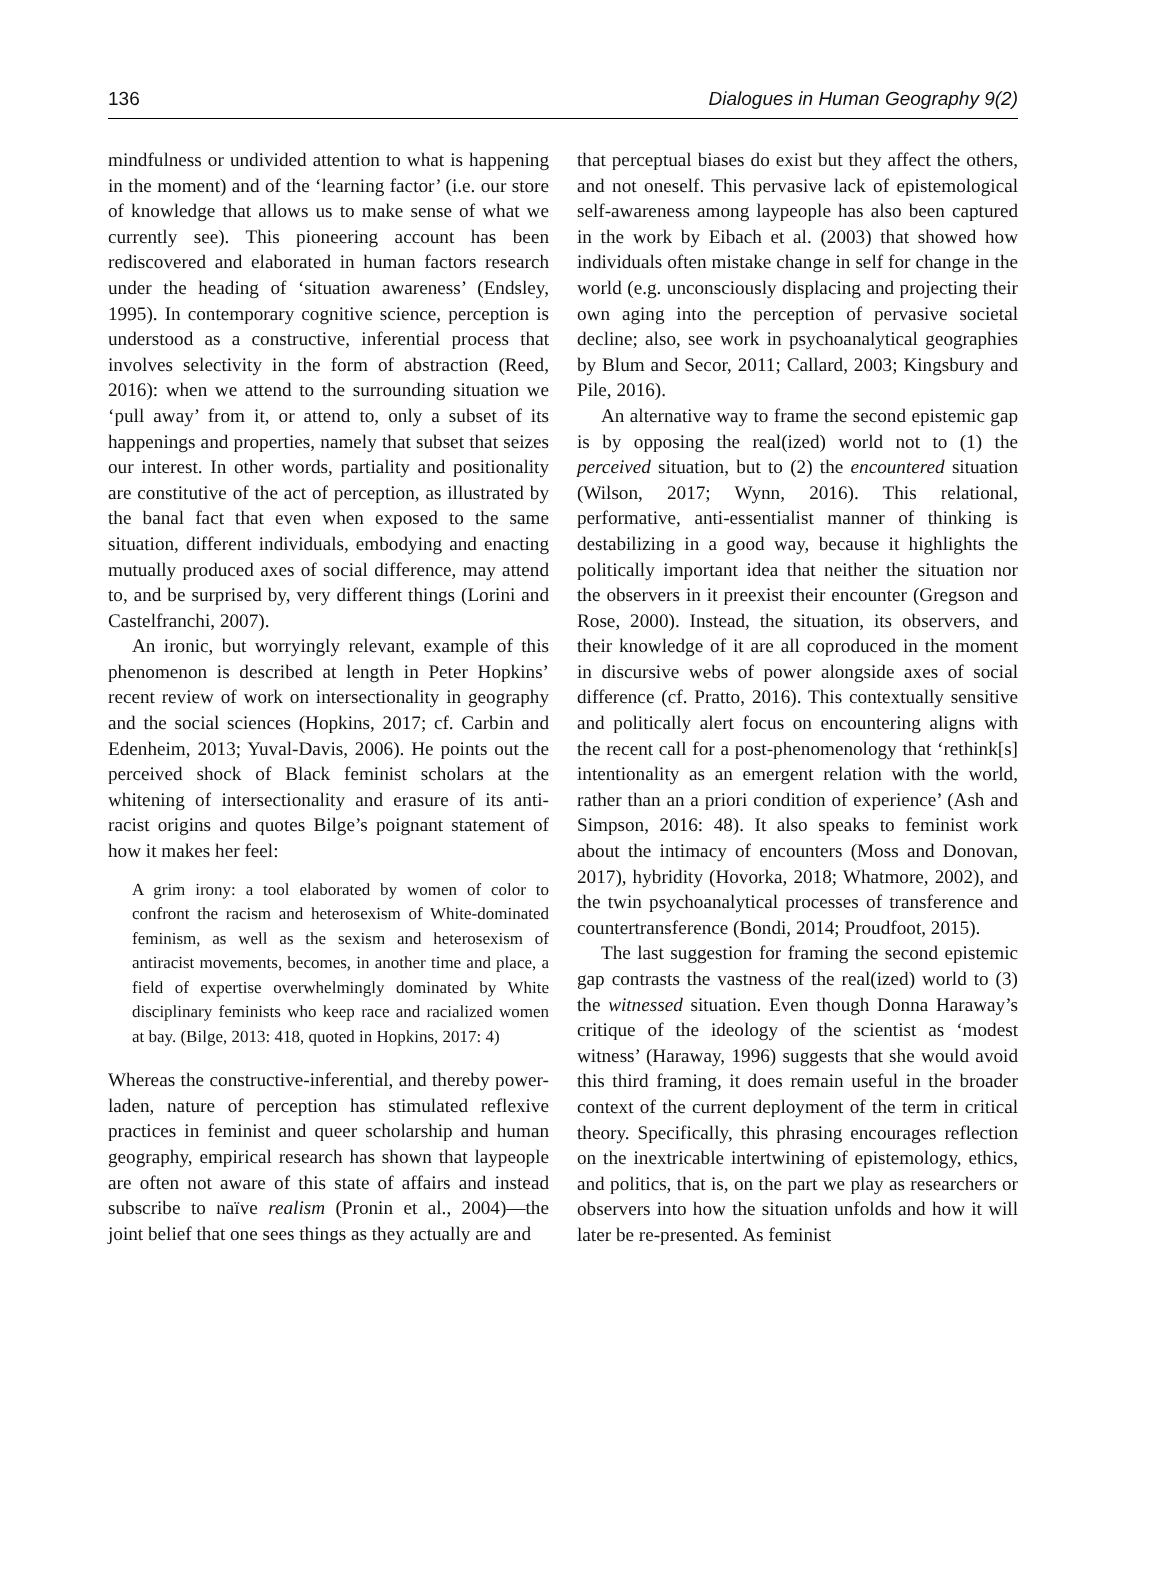136 Dialogues in Human Geography 9(2)
mindfulness or undivided attention to what is happening in the moment) and of the ‘learning factor’ (i.e. our store of knowledge that allows us to make sense of what we currently see). This pioneering account has been rediscovered and elaborated in human factors research under the heading of ‘situation awareness’ (Endsley, 1995). In contemporary cognitive science, perception is understood as a constructive, inferential process that involves selectivity in the form of abstraction (Reed, 2016): when we attend to the surrounding situation we ‘pull away’ from it, or attend to, only a subset of its happenings and properties, namely that subset that seizes our interest. In other words, partiality and positionality are constitutive of the act of perception, as illustrated by the banal fact that even when exposed to the same situation, different individuals, embodying and enacting mutually produced axes of social difference, may attend to, and be surprised by, very different things (Lorini and Castelfranchi, 2007).
An ironic, but worryingly relevant, example of this phenomenon is described at length in Peter Hopkins’ recent review of work on intersectionality in geography and the social sciences (Hopkins, 2017; cf. Carbin and Edenheim, 2013; Yuval-Davis, 2006). He points out the perceived shock of Black feminist scholars at the whitening of intersectionality and erasure of its anti-racist origins and quotes Bilge’s poignant statement of how it makes her feel:
A grim irony: a tool elaborated by women of color to confront the racism and heterosexism of White-dominated feminism, as well as the sexism and heterosexism of antiracist movements, becomes, in another time and place, a field of expertise overwhelmingly dominated by White disciplinary feminists who keep race and racialized women at bay. (Bilge, 2013: 418, quoted in Hopkins, 2017: 4)
Whereas the constructive-inferential, and thereby power-laden, nature of perception has stimulated reflexive practices in feminist and queer scholarship and human geography, empirical research has shown that laypeople are often not aware of this state of affairs and instead subscribe to naïve realism (Pronin et al., 2004)—the joint belief that one sees things as they actually are and
that perceptual biases do exist but they affect the others, and not oneself. This pervasive lack of epistemological self-awareness among laypeople has also been captured in the work by Eibach et al. (2003) that showed how individuals often mistake change in self for change in the world (e.g. unconsciously displacing and projecting their own aging into the perception of pervasive societal decline; also, see work in psychoanalytical geographies by Blum and Secor, 2011; Callard, 2003; Kingsbury and Pile, 2016).
An alternative way to frame the second epistemic gap is by opposing the real(ized) world not to (1) the perceived situation, but to (2) the encountered situation (Wilson, 2017; Wynn, 2016). This relational, performative, anti-essentialist manner of thinking is destabilizing in a good way, because it highlights the politically important idea that neither the situation nor the observers in it preexist their encounter (Gregson and Rose, 2000). Instead, the situation, its observers, and their knowledge of it are all coproduced in the moment in discursive webs of power alongside axes of social difference (cf. Pratto, 2016). This contextually sensitive and politically alert focus on encountering aligns with the recent call for a post-phenomenology that ‘rethink[s] intentionality as an emergent relation with the world, rather than an a priori condition of experience’ (Ash and Simpson, 2016: 48). It also speaks to feminist work about the intimacy of encounters (Moss and Donovan, 2017), hybridity (Hovorka, 2018; Whatmore, 2002), and the twin psychoanalytical processes of transference and countertransference (Bondi, 2014; Proudfoot, 2015).
The last suggestion for framing the second epistemic gap contrasts the vastness of the real(ized) world to (3) the witnessed situation. Even though Donna Haraway’s critique of the ideology of the scientist as ‘modest witness’ (Haraway, 1996) suggests that she would avoid this third framing, it does remain useful in the broader context of the current deployment of the term in critical theory. Specifically, this phrasing encourages reflection on the inextricable intertwining of epistemology, ethics, and politics, that is, on the part we play as researchers or observers into how the situation unfolds and how it will later be re-presented. As feminist